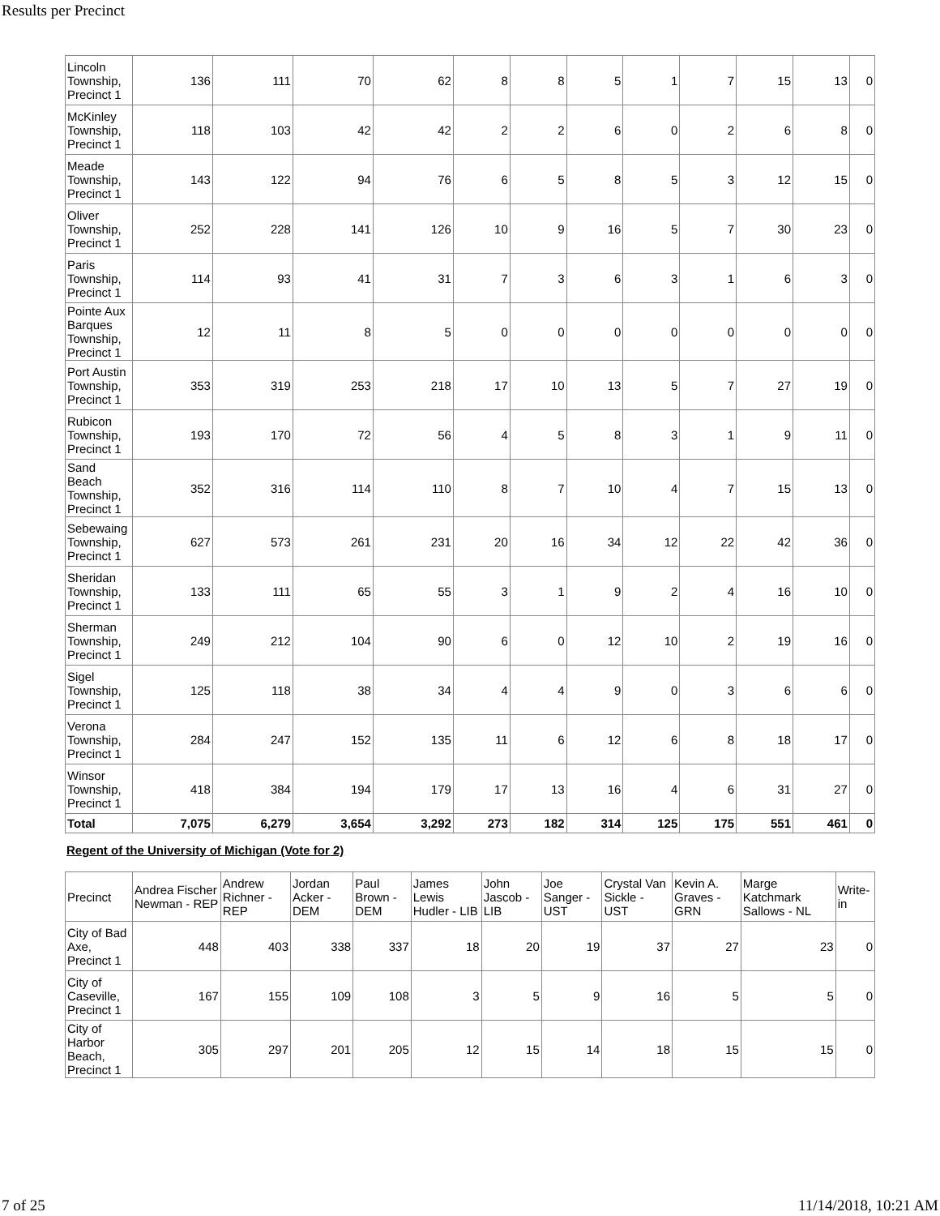Results per Precinct
| Lincoln Township, Precinct 1 | 136 | 111 | 70 | 62 | 8 | 8 | 5 | 1 | 7 | 15 | 13 | 0 |
| McKinley Township, Precinct 1 | 118 | 103 | 42 | 42 | 2 | 2 | 6 | 0 | 2 | 6 | 8 | 0 |
| Meade Township, Precinct 1 | 143 | 122 | 94 | 76 | 6 | 5 | 8 | 5 | 3 | 12 | 15 | 0 |
| Oliver Township, Precinct 1 | 252 | 228 | 141 | 126 | 10 | 9 | 16 | 5 | 7 | 30 | 23 | 0 |
| Paris Township, Precinct 1 | 114 | 93 | 41 | 31 | 7 | 3 | 6 | 3 | 1 | 6 | 3 | 0 |
| Pointe Aux Barques Township, Precinct 1 | 12 | 11 | 8 | 5 | 0 | 0 | 0 | 0 | 0 | 0 | 0 | 0 |
| Port Austin Township, Precinct 1 | 353 | 319 | 253 | 218 | 17 | 10 | 13 | 5 | 7 | 27 | 19 | 0 |
| Rubicon Township, Precinct 1 | 193 | 170 | 72 | 56 | 4 | 5 | 8 | 3 | 1 | 9 | 11 | 0 |
| Sand Beach Township, Precinct 1 | 352 | 316 | 114 | 110 | 8 | 7 | 10 | 4 | 7 | 15 | 13 | 0 |
| Sebewaing Township, Precinct 1 | 627 | 573 | 261 | 231 | 20 | 16 | 34 | 12 | 22 | 42 | 36 | 0 |
| Sheridan Township, Precinct 1 | 133 | 111 | 65 | 55 | 3 | 1 | 9 | 2 | 4 | 16 | 10 | 0 |
| Sherman Township, Precinct 1 | 249 | 212 | 104 | 90 | 6 | 0 | 12 | 10 | 2 | 19 | 16 | 0 |
| Sigel Township, Precinct 1 | 125 | 118 | 38 | 34 | 4 | 4 | 9 | 0 | 3 | 6 | 6 | 0 |
| Verona Township, Precinct 1 | 284 | 247 | 152 | 135 | 11 | 6 | 12 | 6 | 8 | 18 | 17 | 0 |
| Winsor Township, Precinct 1 | 418 | 384 | 194 | 179 | 17 | 13 | 16 | 4 | 6 | 31 | 27 | 0 |
| Total | 7,075 | 6,279 | 3,654 | 3,292 | 273 | 182 | 314 | 125 | 175 | 551 | 461 | 0 |
Regent of the University of Michigan (Vote for 2)
| Precinct | Andrea Fischer Newman - REP | Andrew Richner - REP | Jordan Acker - DEM | Paul Brown - DEM | James Lewis Hudler - LIB | John Jascob - LIB | Joe Sanger - UST | Crystal Van Sickle - UST | Kevin A. Graves - GRN | Marge Katchmark Sallows - NL | Write-in |
| --- | --- | --- | --- | --- | --- | --- | --- | --- | --- | --- | --- |
| City of Bad Axe, Precinct 1 | 448 | 403 | 338 | 337 | 18 | 20 | 19 | 37 | 27 | 23 | 0 |
| City of Caseville, Precinct 1 | 167 | 155 | 109 | 108 | 3 | 5 | 9 | 16 | 5 | 5 | 0 |
| City of Harbor Beach, Precinct 1 | 305 | 297 | 201 | 205 | 12 | 15 | 14 | 18 | 15 | 15 | 0 |
7 of 25 11/14/2018, 10:21 AM